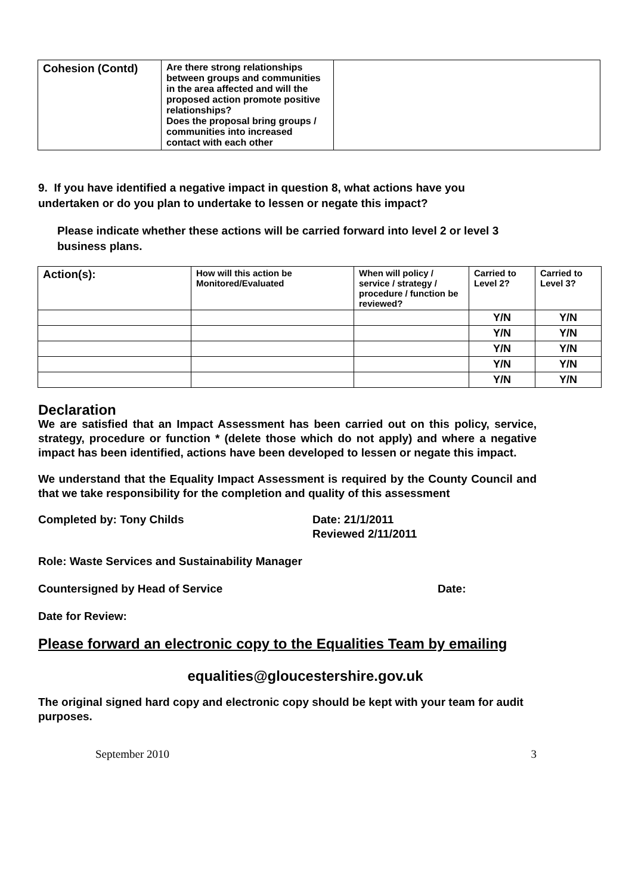| Cohesion (Contd) | Are there strong relationships between groups and communities in the area affected and will the proposed action promote positive relationships? Does the proposal bring groups / communities into increased contact with each other | |
9. If you have identified a negative impact in question 8, what actions have you undertaken or do you plan to undertake to lessen or negate this impact?
Please indicate whether these actions will be carried forward into level 2 or level 3 business plans.
| Action(s): | How will this action be Monitored/Evaluated | When will policy / service / strategy / procedure / function be reviewed? | Carried to Level 2? | Carried to Level 3? |
| | | | Y/N | Y/N |
| | | | Y/N | Y/N |
| | | | Y/N | Y/N |
| | | | Y/N | Y/N |
| | | | Y/N | Y/N |
Declaration
We are satisfied that an Impact Assessment has been carried out on this policy, service, strategy, procedure or function * (delete those which do not apply) and where a negative impact has been identified, actions have been developed to lessen or negate this impact.
We understand that the Equality Impact Assessment is required by the County Council and that we take responsibility for the completion and quality of this assessment
Completed by: Tony Childs Date: 21/1/2011
Reviewed 2/11/2011
Role: Waste Services and Sustainability Manager
Countersigned by Head of Service Date:
Date for Review:
Please forward an electronic copy to the Equalities Team by emailing
equalities@gloucestershire.gov.uk
The original signed hard copy and electronic copy should be kept with your team for audit purposes.
September 2010 3